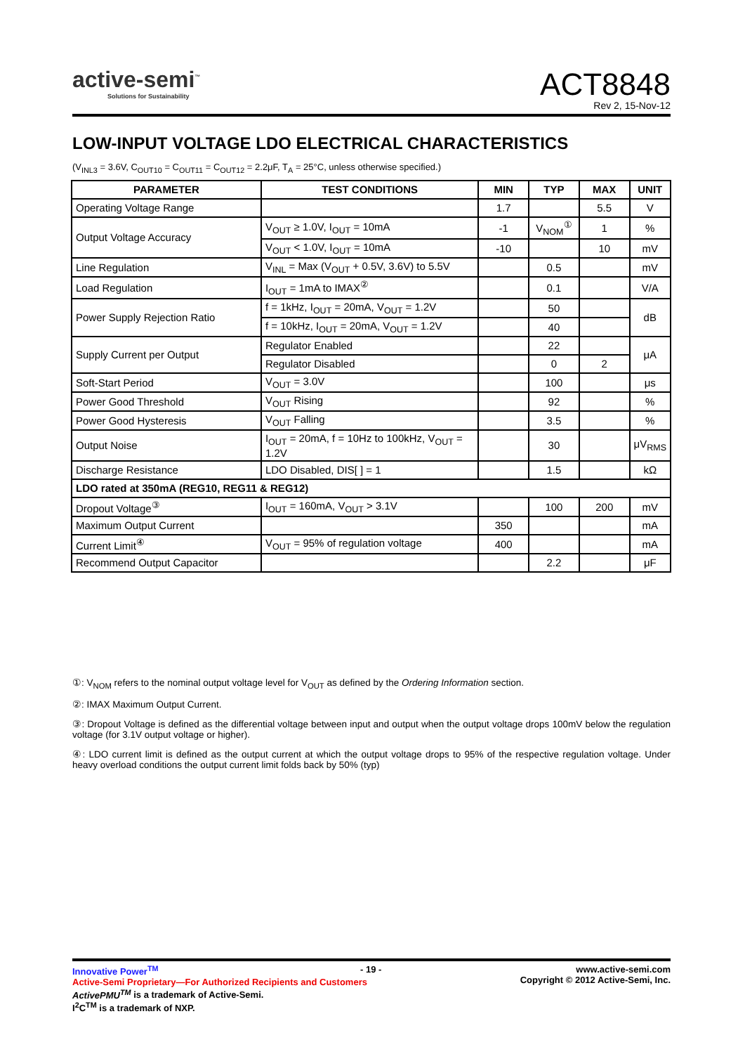active-semi<sup>™</sup>
Solutions for Sustainability
ACT8848
Rev 2, 15-Nov-12
LOW-INPUT VOLTAGE LDO ELECTRICAL CHARACTERISTICS
(V<sub>INL3</sub> = 3.6V, C<sub>OUT10</sub> = C<sub>OUT11</sub> = C<sub>OUT12</sub> = 2.2μF, T<sub>A</sub> = 25°C, unless otherwise specified.)
| PARAMETER | TEST CONDITIONS | MIN | TYP | MAX | UNIT |
| --- | --- | --- | --- | --- | --- |
| Operating Voltage Range | | 1.7 | | 5.5 | V |
| Output Voltage Accuracy | V<sub>OUT</sub> ≥ 1.0V, I<sub>OUT</sub> = 10mA | -1 | V<sub>NOM</sub><sup>①</sup> | 1 | % |
| | V<sub>OUT</sub> < 1.0V, I<sub>OUT</sub> = 10mA | -10 | | 10 | mV |
| Line Regulation | V<sub>INL</sub> = Max (V<sub>OUT</sub> + 0.5V, 3.6V) to 5.5V | | 0.5 | | mV |
| Load Regulation | I<sub>OUT</sub> = 1mA to IMAX<sup>②</sup> | | 0.1 | | V/A |
| Power Supply Rejection Ratio | f = 1kHz, I<sub>OUT</sub> = 20mA, V<sub>OUT</sub> = 1.2V | | 50 | | dB |
| | f = 10kHz, I<sub>OUT</sub> = 20mA, V<sub>OUT</sub> = 1.2V | | 40 | | |
| Supply Current per Output | Regulator Enabled | | 22 | | μA |
| | Regulator Disabled | | 0 | 2 | |
| Soft-Start Period | V<sub>OUT</sub> = 3.0V | | 100 | | μs |
| Power Good Threshold | V<sub>OUT</sub> Rising | | 92 | | % |
| Power Good Hysteresis | V<sub>OUT</sub> Falling | | 3.5 | | % |
| Output Noise | I<sub>OUT</sub> = 20mA, f = 10Hz to 100kHz, V<sub>OUT</sub> = 1.2V | | 30 | | μV<sub>RMS</sub> |
| Discharge Resistance | LDO Disabled, DIS[ ] = 1 | | 1.5 | | kΩ |
| LDO rated at 350mA (REG10, REG11 & REG12) | | | | | |
| Dropout Voltage<sup>③</sup> | I<sub>OUT</sub> = 160mA, V<sub>OUT</sub> > 3.1V | | 100 | 200 | mV |
| Maximum Output Current | | 350 | | | mA |
| Current Limit<sup>④</sup> | V<sub>OUT</sub> = 95% of regulation voltage | 400 | | | mA |
| Recommend Output Capacitor | | | 2.2 | | μF |
①: V<sub>NOM</sub> refers to the nominal output voltage level for V<sub>OUT</sub> as defined by the Ordering Information section.
②: IMAX Maximum Output Current.
③: Dropout Voltage is defined as the differential voltage between input and output when the output voltage drops 100mV below the regulation voltage (for 3.1V output voltage or higher).
④: LDO current limit is defined as the output current at which the output voltage drops to 95% of the respective regulation voltage. Under heavy overload conditions the output current limit folds back by 50% (typ)
Innovative Power<sup>TM</sup>
Active-Semi Proprietary—For Authorized Recipients and Customers
ActivePMU<sup>TM</sup> is a trademark of Active-Semi.
I<sup>2</sup>C<sup>TM</sup> is a trademark of NXP.
- 19 -
www.active-semi.com
Copyright © 2012 Active-Semi, Inc.